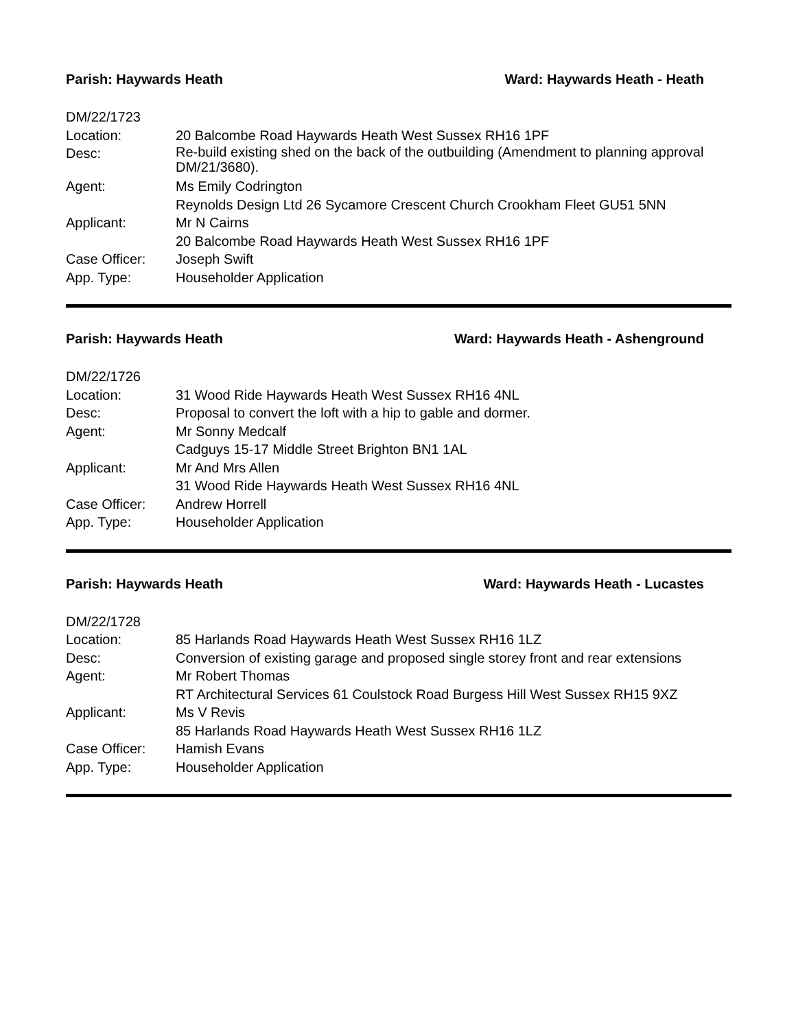Parish: Haywards Heath Ward: Haywards Heath - Heath
| DM/22/1723 | |
| Location: | 20 Balcombe Road Haywards Heath West Sussex RH16 1PF |
| Desc: | Re-build existing shed on the back of the outbuilding (Amendment to planning approval DM/21/3680). |
| Agent: | Ms Emily Codrington |
| | Reynolds Design Ltd 26 Sycamore Crescent Church Crookham Fleet GU51 5NN |
| Applicant: | Mr N Cairns |
| | 20 Balcombe Road Haywards Heath West Sussex RH16 1PF |
| Case Officer: | Joseph Swift |
| App. Type: | Householder Application |
Parish: Haywards Heath Ward: Haywards Heath - Ashenground
| DM/22/1726 | |
| Location: | 31 Wood Ride Haywards Heath West Sussex RH16 4NL |
| Desc: | Proposal to convert the loft with a hip to gable and dormer. |
| Agent: | Mr Sonny Medcalf |
| | Cadguys 15-17 Middle Street Brighton BN1 1AL |
| Applicant: | Mr And Mrs Allen |
| | 31 Wood Ride Haywards Heath West Sussex RH16 4NL |
| Case Officer: | Andrew Horrell |
| App. Type: | Householder Application |
Parish: Haywards Heath Ward: Haywards Heath - Lucastes
| DM/22/1728 | |
| Location: | 85 Harlands Road Haywards Heath West Sussex RH16 1LZ |
| Desc: | Conversion of existing garage and proposed single storey front and rear extensions |
| Agent: | Mr Robert Thomas |
| | RT Architectural Services 61 Coulstock Road Burgess Hill West Sussex RH15 9XZ |
| Applicant: | Ms V Revis |
| | 85 Harlands Road Haywards Heath West Sussex RH16 1LZ |
| Case Officer: | Hamish Evans |
| App. Type: | Householder Application |